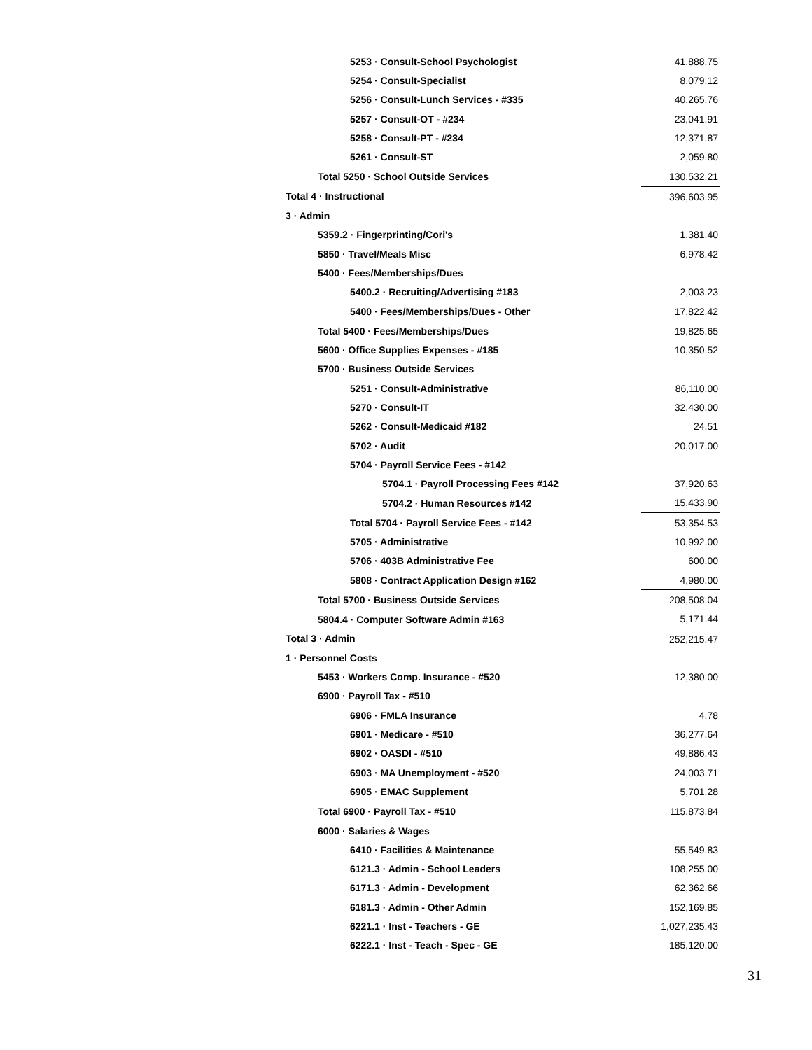| 5253 · Consult-School Psychologist | 41,888.75 |
| 5254 · Consult-Specialist | 8,079.12 |
| 5256 · Consult-Lunch Services - #335 | 40,265.76 |
| 5257 · Consult-OT - #234 | 23,041.91 |
| 5258 · Consult-PT - #234 | 12,371.87 |
| 5261 · Consult-ST | 2,059.80 |
| Total 5250 · School Outside Services | 130,532.21 |
| Total 4 · Instructional | 396,603.95 |
| 3 · Admin | |
| 5359.2 · Fingerprinting/Cori's | 1,381.40 |
| 5850 · Travel/Meals Misc | 6,978.42 |
| 5400 · Fees/Memberships/Dues | |
| 5400.2 · Recruiting/Advertising #183 | 2,003.23 |
| 5400 · Fees/Memberships/Dues - Other | 17,822.42 |
| Total 5400 · Fees/Memberships/Dues | 19,825.65 |
| 5600 · Office Supplies Expenses - #185 | 10,350.52 |
| 5700 · Business Outside Services | |
| 5251 · Consult-Administrative | 86,110.00 |
| 5270 · Consult-IT | 32,430.00 |
| 5262 · Consult-Medicaid #182 | 24.51 |
| 5702 · Audit | 20,017.00 |
| 5704 · Payroll Service Fees - #142 | |
| 5704.1 · Payroll Processing Fees #142 | 37,920.63 |
| 5704.2 · Human Resources #142 | 15,433.90 |
| Total 5704 · Payroll Service Fees - #142 | 53,354.53 |
| 5705 · Administrative | 10,992.00 |
| 5706 · 403B Administrative Fee | 600.00 |
| 5808 · Contract Application Design #162 | 4,980.00 |
| Total 5700 · Business Outside Services | 208,508.04 |
| 5804.4 · Computer Software Admin #163 | 5,171.44 |
| Total 3 · Admin | 252,215.47 |
| 1 · Personnel Costs | |
| 5453 · Workers Comp. Insurance - #520 | 12,380.00 |
| 6900 · Payroll Tax - #510 | |
| 6906 · FMLA Insurance | 4.78 |
| 6901 · Medicare - #510 | 36,277.64 |
| 6902 · OASDI - #510 | 49,886.43 |
| 6903 · MA Unemployment - #520 | 24,003.71 |
| 6905 · EMAC Supplement | 5,701.28 |
| Total 6900 · Payroll Tax - #510 | 115,873.84 |
| 6000 · Salaries & Wages | |
| 6410 · Facilities & Maintenance | 55,549.83 |
| 6121.3 · Admin - School Leaders | 108,255.00 |
| 6171.3 · Admin - Development | 62,362.66 |
| 6181.3 · Admin - Other Admin | 152,169.85 |
| 6221.1 · Inst - Teachers - GE | 1,027,235.43 |
| 6222.1 · Inst - Teach - Spec - GE | 185,120.00 |
31